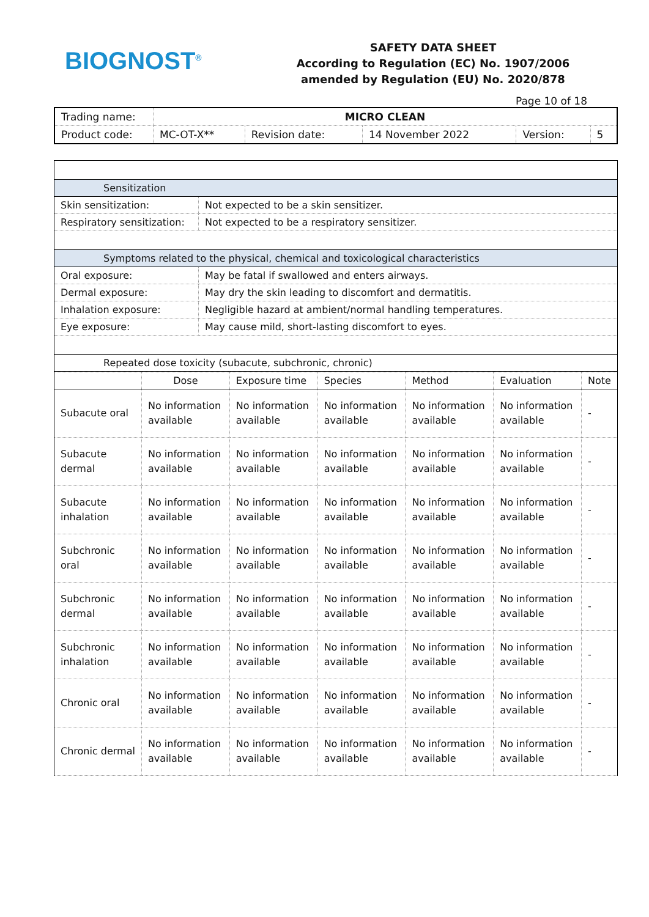BIOGNOST<sup>®</sup>
SAFETY DATA SHEET
According to Regulation (EC) No. 1907/2006
amended by Regulation (EU) No. 2020/878
Page 10 of 18
| Trading name: | MICRO CLEAN | | | | |
| Product code: | MC-OT-X** | Revision date: | 14 November 2022 | Version: | 5 |
| Sensitization | |
| Skin sensitization: | Not expected to be a skin sensitizer. |
| Respiratory sensitization: | Not expected to be a respiratory sensitizer. |
| Symptoms related to the physical, chemical and toxicological characteristics | |
| Oral exposure: | May be fatal if swallowed and enters airways. |
| Dermal exposure: | May dry the skin leading to discomfort and dermatitis. |
| Inhalation exposure: | Negligible hazard at ambient/normal handling temperatures. |
| Eye exposure: | May cause mild, short-lasting discomfort to eyes. |
| Repeated dose toxicity (subacute, subchronic, chronic) | |
| | Dose | Exposure time | Species | Method | Evaluation | Note |
| --- | --- | --- | --- | --- | --- | --- |
| Subacute oral | No information available | No information available | No information available | No information available | No information available | - |
| Subacute dermal | No information available | No information available | No information available | No information available | No information available | - |
| Subacute inhalation | No information available | No information available | No information available | No information available | No information available | - |
| Subchronic oral | No information available | No information available | No information available | No information available | No information available | - |
| Subchronic dermal | No information available | No information available | No information available | No information available | No information available | - |
| Subchronic inhalation | No information available | No information available | No information available | No information available | No information available | - |
| Chronic oral | No information available | No information available | No information available | No information available | No information available | - |
| Chronic dermal | No information available | No information available | No information available | No information available | No information available | - |